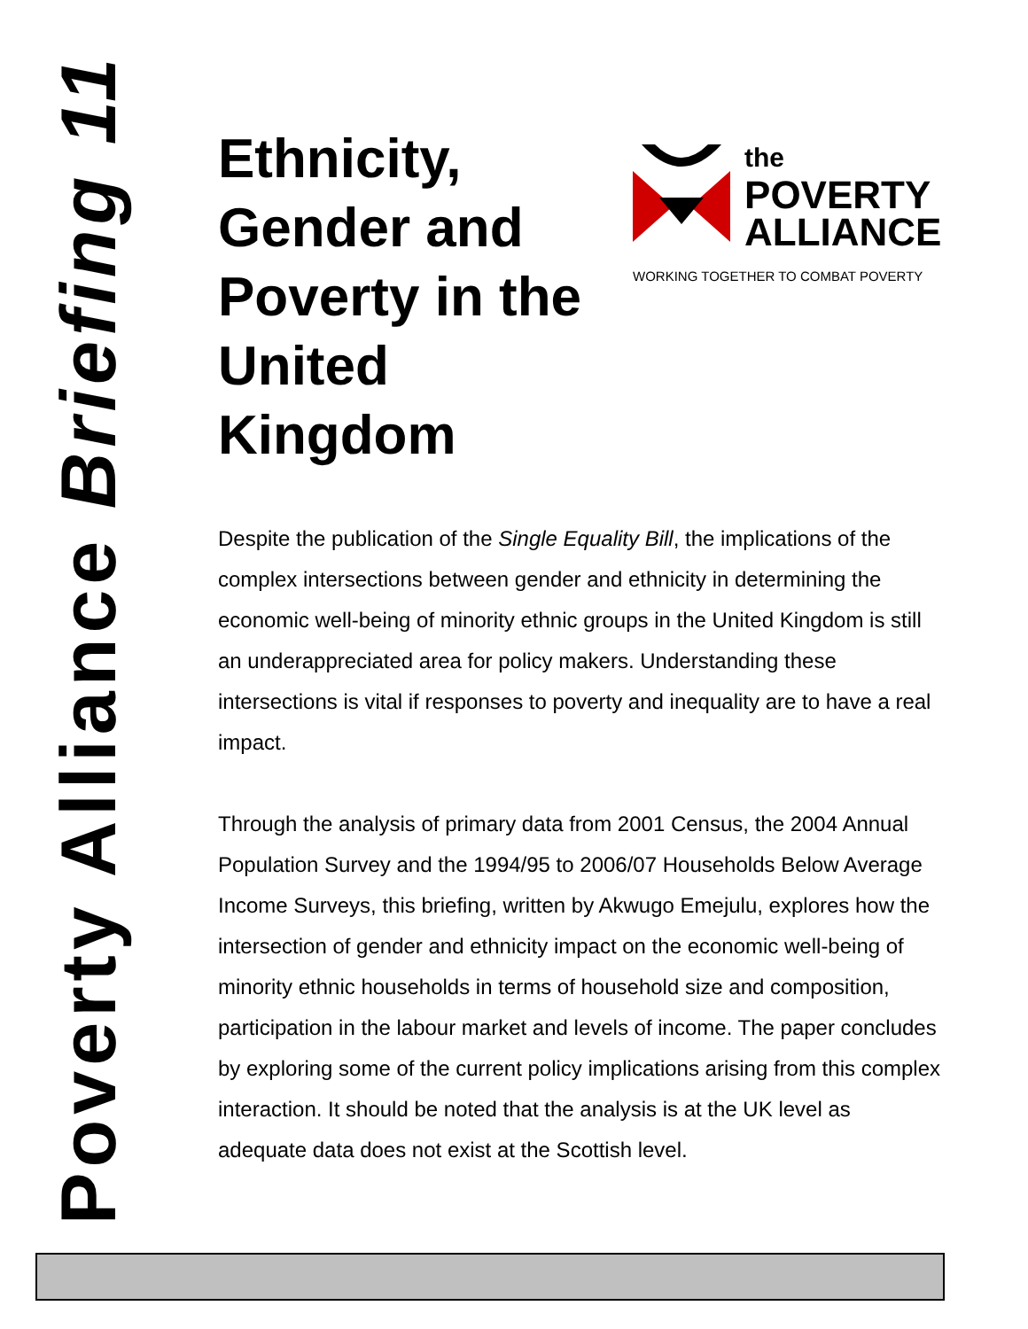Poverty Alliance Briefing 11
Ethnicity,
Gender and
Poverty in the
United Kingdom
the
POVERTY
ALLIANCE
WORKING TOGETHER TO COMBAT POVERTY
Despite the publication of the Single Equality Bill, the implications of the complex intersections between gender and ethnicity in determining the economic well-being of minority ethnic groups in the United Kingdom is still an underappreciated area for policy makers. Understanding these intersections is vital if responses to poverty and inequality are to have a real impact.
Through the analysis of primary data from 2001 Census, the 2004 Annual Population Survey and the 1994/95 to 2006/07 Households Below Average Income Surveys, this briefing, written by Akwugo Emejulu, explores how the intersection of gender and ethnicity impact on the economic well-being of minority ethnic households in terms of household size and composition, participation in the labour market and levels of income. The paper concludes by exploring some of the current policy implications arising from this complex interaction. It should be noted that the analysis is at the UK level as adequate data does not exist at the Scottish level.